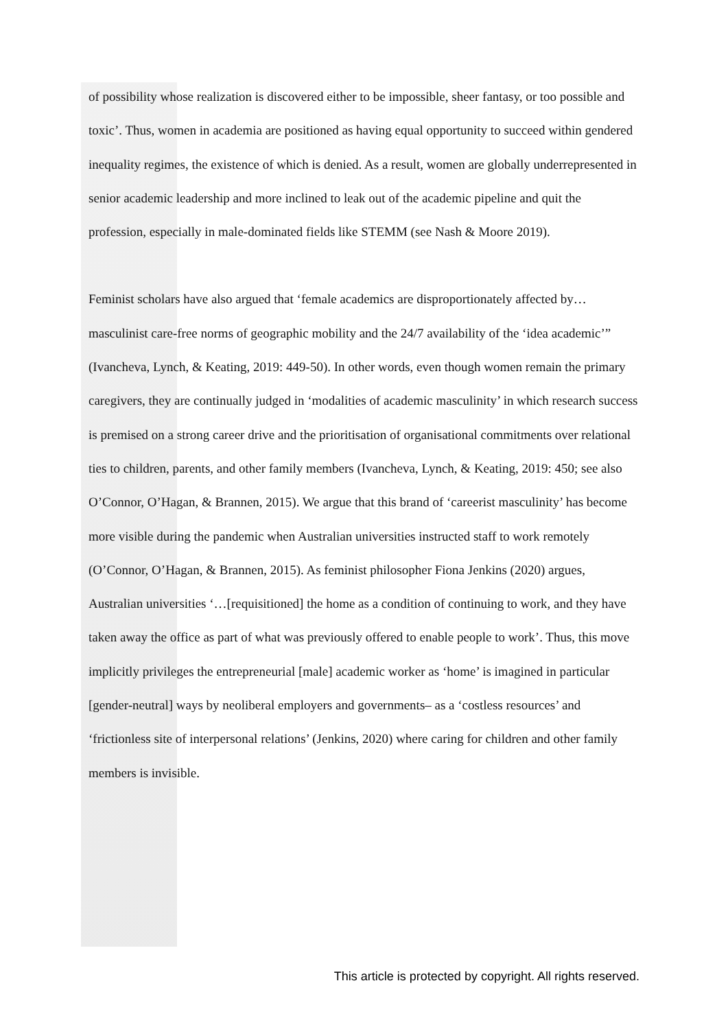of possibility whose realization is discovered either to be impossible, sheer fantasy, or too possible and toxic’. Thus, women in academia are positioned as having equal opportunity to succeed within gendered inequality regimes, the existence of which is denied. As a result, women are globally underrepresented in senior academic leadership and more inclined to leak out of the academic pipeline and quit the profession, especially in male-dominated fields like STEMM (see Nash & Moore 2019).
Feminist scholars have also argued that ‘female academics are disproportionately affected by…masculinist care-free norms of geographic mobility and the 24/7 availability of the ‘idea academic’” (Ivancheva, Lynch, & Keating, 2019: 449-50). In other words, even though women remain the primary caregivers, they are continually judged in ‘modalities of academic masculinity’ in which research success is premised on a strong career drive and the prioritisation of organisational commitments over relational ties to children, parents, and other family members (Ivancheva, Lynch, & Keating, 2019: 450; see also O’Connor, O’Hagan, & Brannen, 2015). We argue that this brand of ‘careerist masculinity’ has become more visible during the pandemic when Australian universities instructed staff to work remotely (O’Connor, O’Hagan, & Brannen, 2015). As feminist philosopher Fiona Jenkins (2020) argues, Australian universities ‘…[requisitioned] the home as a condition of continuing to work, and they have taken away the office as part of what was previously offered to enable people to work’. Thus, this move implicitly privileges the entrepreneurial [male] academic worker as ‘home’ is imagined in particular [gender-neutral] ways by neoliberal employers and governments– as a ‘costless resources’ and ‘frictionless site of interpersonal relations’ (Jenkins, 2020) where caring for children and other family members is invisible.
This article is protected by copyright. All rights reserved.